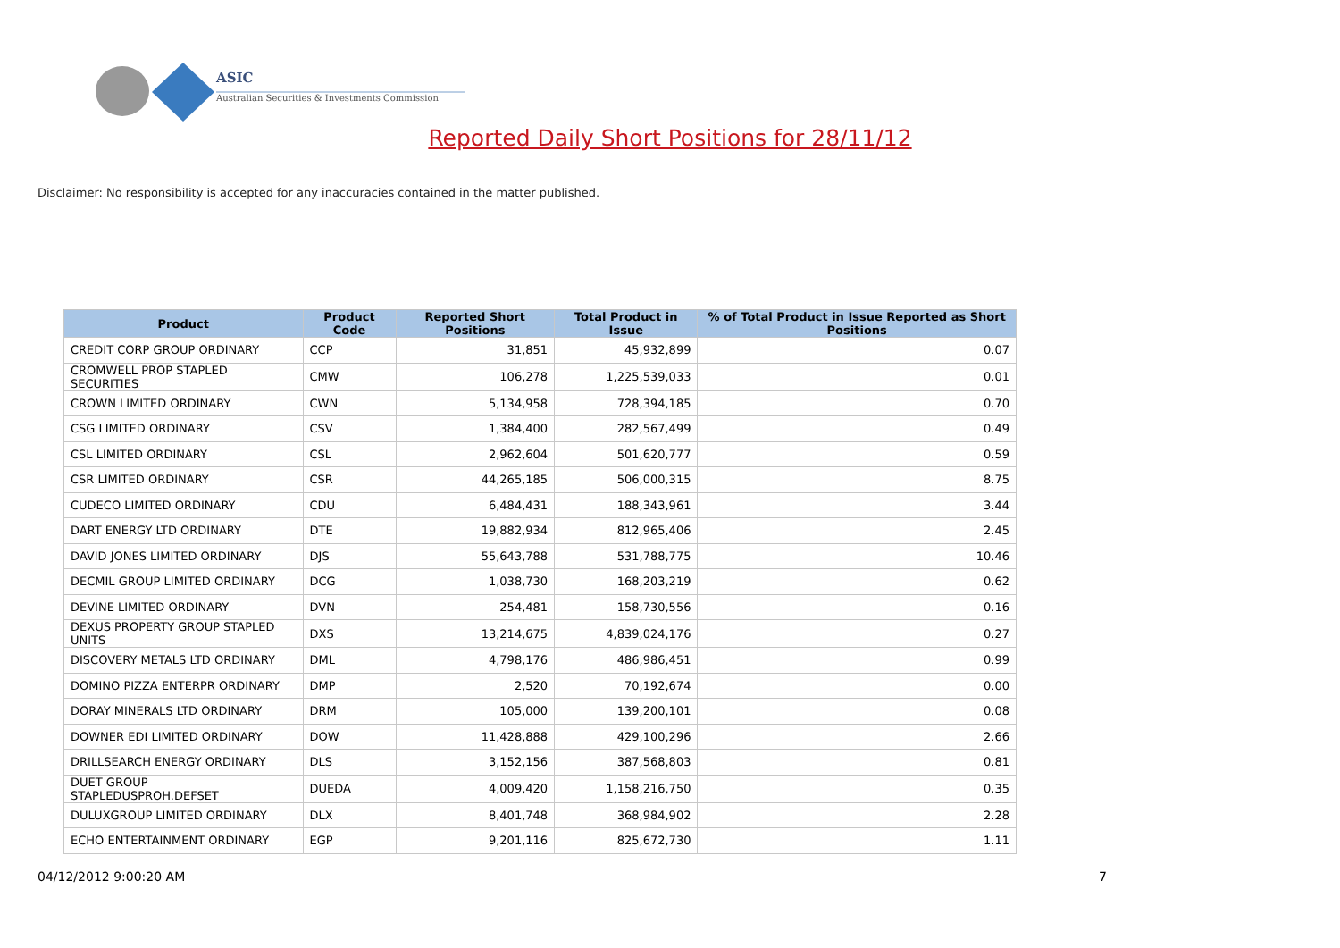ASIC
Australian Securities & Investments Commission
Reported Daily Short Positions for 28/11/12
Disclaimer: No responsibility is accepted for any inaccuracies contained in the matter published.
| Product | Product Code | Reported Short Positions | Total Product in Issue | % of Total Product in Issue Reported as Short Positions |
| --- | --- | --- | --- | --- |
| CREDIT CORP GROUP ORDINARY | CCP | 31,851 | 45,932,899 | 0.07 |
| CROMWELL PROP STAPLED SECURITIES | CMW | 106,278 | 1,225,539,033 | 0.01 |
| CROWN LIMITED ORDINARY | CWN | 5,134,958 | 728,394,185 | 0.70 |
| CSG LIMITED ORDINARY | CSV | 1,384,400 | 282,567,499 | 0.49 |
| CSL LIMITED ORDINARY | CSL | 2,962,604 | 501,620,777 | 0.59 |
| CSR LIMITED ORDINARY | CSR | 44,265,185 | 506,000,315 | 8.75 |
| CUDECO LIMITED ORDINARY | CDU | 6,484,431 | 188,343,961 | 3.44 |
| DART ENERGY LTD ORDINARY | DTE | 19,882,934 | 812,965,406 | 2.45 |
| DAVID JONES LIMITED ORDINARY | DJS | 55,643,788 | 531,788,775 | 10.46 |
| DECMIL GROUP LIMITED ORDINARY | DCG | 1,038,730 | 168,203,219 | 0.62 |
| DEVINE LIMITED ORDINARY | DVN | 254,481 | 158,730,556 | 0.16 |
| DEXUS PROPERTY GROUP STAPLED UNITS | DXS | 13,214,675 | 4,839,024,176 | 0.27 |
| DISCOVERY METALS LTD ORDINARY | DML | 4,798,176 | 486,986,451 | 0.99 |
| DOMINO PIZZA ENTERPR ORDINARY | DMP | 2,520 | 70,192,674 | 0.00 |
| DORAY MINERALS LTD ORDINARY | DRM | 105,000 | 139,200,101 | 0.08 |
| DOWNER EDI LIMITED ORDINARY | DOW | 11,428,888 | 429,100,296 | 2.66 |
| DRILLSEARCH ENERGY ORDINARY | DLS | 3,152,156 | 387,568,803 | 0.81 |
| DUET GROUP STAPLEDUSPROH.DEFSET | DUEDA | 4,009,420 | 1,158,216,750 | 0.35 |
| DULUXGROUP LIMITED ORDINARY | DLX | 8,401,748 | 368,984,902 | 2.28 |
| ECHO ENTERTAINMENT ORDINARY | EGP | 9,201,116 | 825,672,730 | 1.11 |
04/12/2012 9:00:20 AM 7